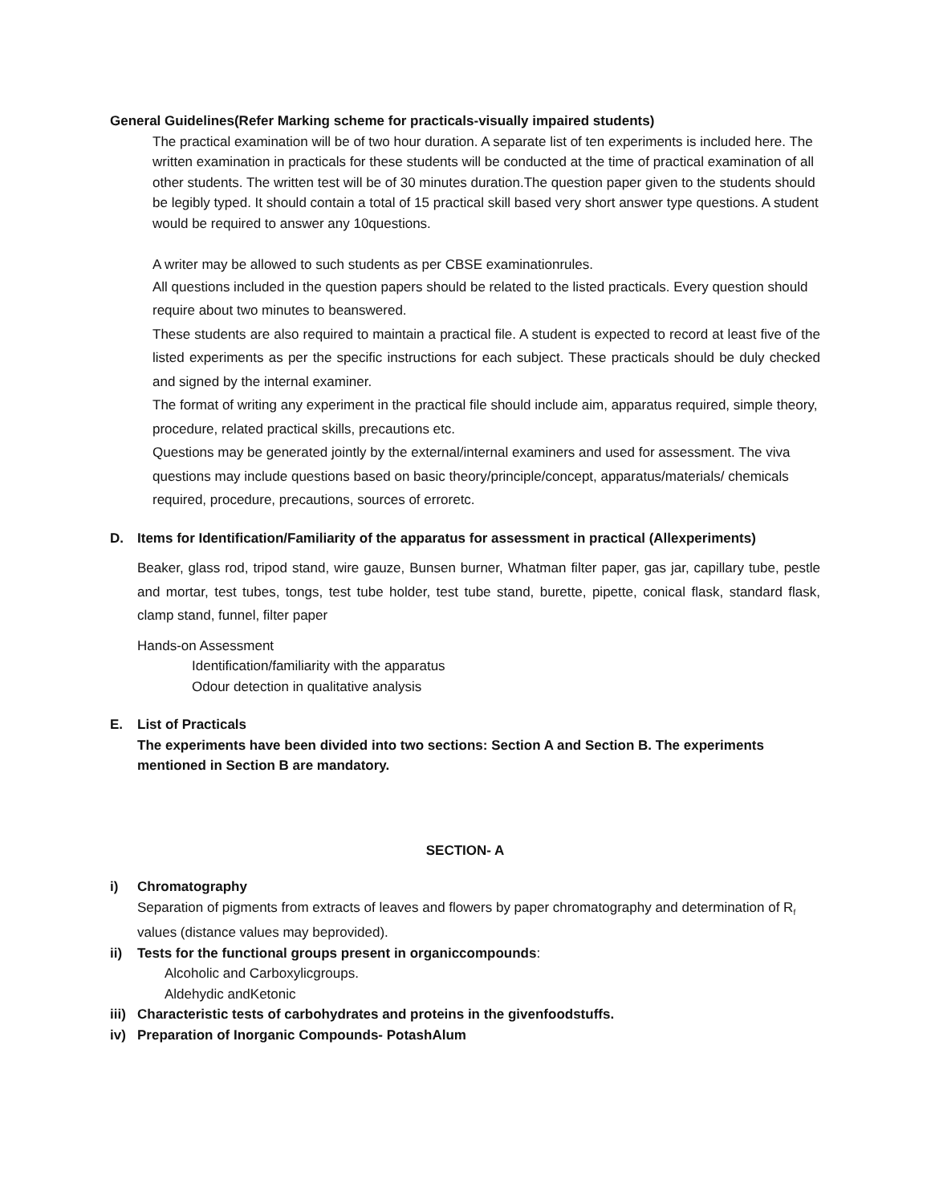General Guidelines(Refer Marking scheme for practicals-visually impaired students)
The practical examination will be of two hour duration. A separate list of ten experiments is included here. The written examination in practicals for these students will be conducted at the time of practical examination of all other students. The written test will be of 30 minutes duration.The question paper given to the students should be legibly typed. It should contain a total of 15 practical skill based very short answer type questions. A student would be required to answer any 10questions.
A writer may be allowed to such students as per CBSE examinationrules.
All questions included in the question papers should be related to the listed practicals. Every question should require about two minutes to beanswered.
These students are also required to maintain a practical file. A student is expected to record at least five of the listed experiments as per the specific instructions for each subject. These practicals should be duly checked and signed by the internal examiner.
The format of writing any experiment in the practical file should include aim, apparatus required, simple theory, procedure, related practical skills, precautions etc.
Questions may be generated jointly by the external/internal examiners and used for assessment. The viva questions may include questions based on basic theory/principle/concept, apparatus/materials/ chemicals required, procedure, precautions, sources of erroretc.
D. Items for Identification/Familiarity of the apparatus for assessment in practical (Allexperiments)
Beaker, glass rod, tripod stand, wire gauze, Bunsen burner, Whatman filter paper, gas jar, capillary tube, pestle and mortar, test tubes, tongs, test tube holder, test tube stand, burette, pipette, conical flask, standard flask, clamp stand, funnel, filter paper
Hands-on Assessment
Identification/familiarity with the apparatus
Odour detection in qualitative analysis
E. List of Practicals
The experiments have been divided into two sections: Section A and Section B. The experiments mentioned in Section B are mandatory.
SECTION- A
i) Chromatography
Separation of pigments from extracts of leaves and flowers by paper chromatography and determination of R<sub>f</sub> values (distance values may beprovided).
ii) Tests for the functional groups present in organiccompounds:
Alcoholic and Carboxylicgroups.
Aldehydic andKetonic
iii) Characteristic tests of carbohydrates and proteins in the givenfoodstuffs.
iv) Preparation of Inorganic Compounds- PotashAlum